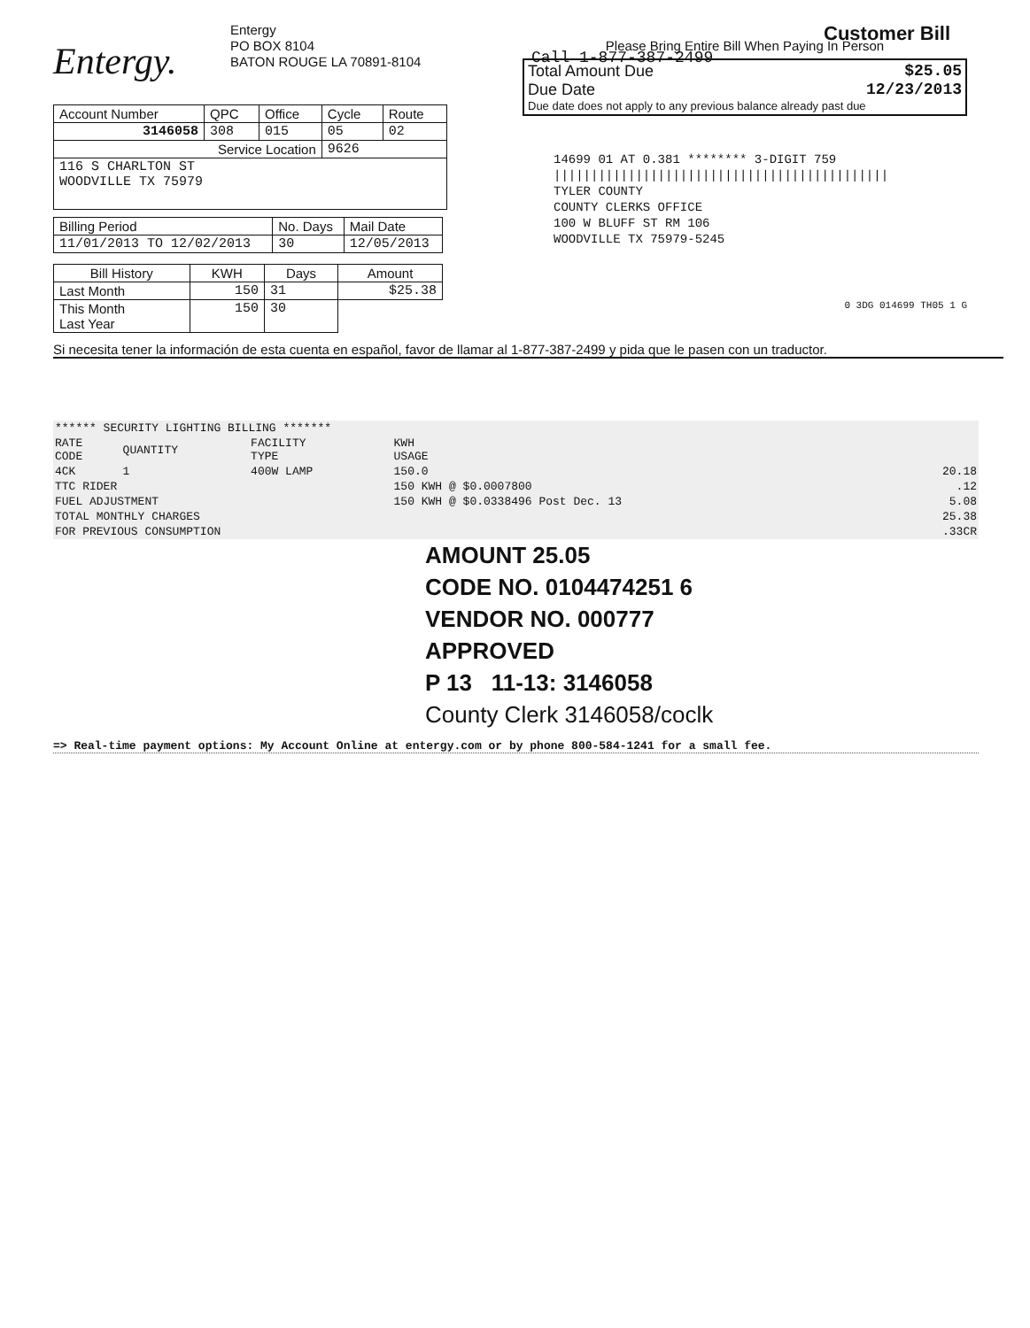Entergy.
Entergy
PO BOX 8104
BATON ROUGE LA 70891-8104
Call 1-877-387-2499
Customer Bill
| Account Number | QPC | Office | Cycle | Route |
| 3146058 | 308 | 015 | 05 | 02 |
| Service Location | | | 9626 | |
| 116 S CHARLTON ST WOODVILLE TX 75979 | | | | |
| Billing Period | No. Days | Mail Date |
| 11/01/2013 TO 12/02/2013 | 30 | 12/05/2013 |
| Bill History | KWH | Days | Amount |
| --- | --- | --- | --- |
| Last Month | 150 | 31 | $25.38 |
| This Month Last Year | 150 | 30 | |
Please Bring Entire Bill When Paying In Person
Total Amount Due $25.05
Due Date 12/23/2013
Due date does not apply to any previous balance already past due
14699 01 AT 0.381 ******** 3-DIGIT 759
|||||||||||||||||||||||||||||||||||||||||||||
TYLER COUNTY
COUNTY CLERKS OFFICE
100 W BLUFF ST RM 106
WOODVILLE TX 75979-5245
0 3DG 014699 TH05 1 G
Si necesita tener la información de esta cuenta en español, favor de llamar al 1-877-387-2499 y pida que le pasen con un traductor.
| ****** SECURITY LIGHTING BILLING ******* | | | | |
| RATE CODE | QUANTITY | FACILITY TYPE | KWH USAGE | |
| 4CK | 1 | 400W LAMP | 150.0 | 20.18 |
| TTC RIDER | | | 150 KWH @ $0.0007800 | .12 |
| FUEL ADJUSTMENT | | | 150 KWH @ $0.0338496 Post Dec. 13 | 5.08 |
| TOTAL MONTHLY CHARGES | | | | 25.38 |
| FOR PREVIOUS CONSUMPTION | | | | .33CR |
AMOUNT 25.05
CODE NO. 0104474251 6
VENDOR NO. 000777
APPROVED
P 13 11-13: 3146058
County Clerk 3146058/coclk
=> Real-time payment options: My Account Online at entergy.com or by phone 800-584-1241 for a small fee.